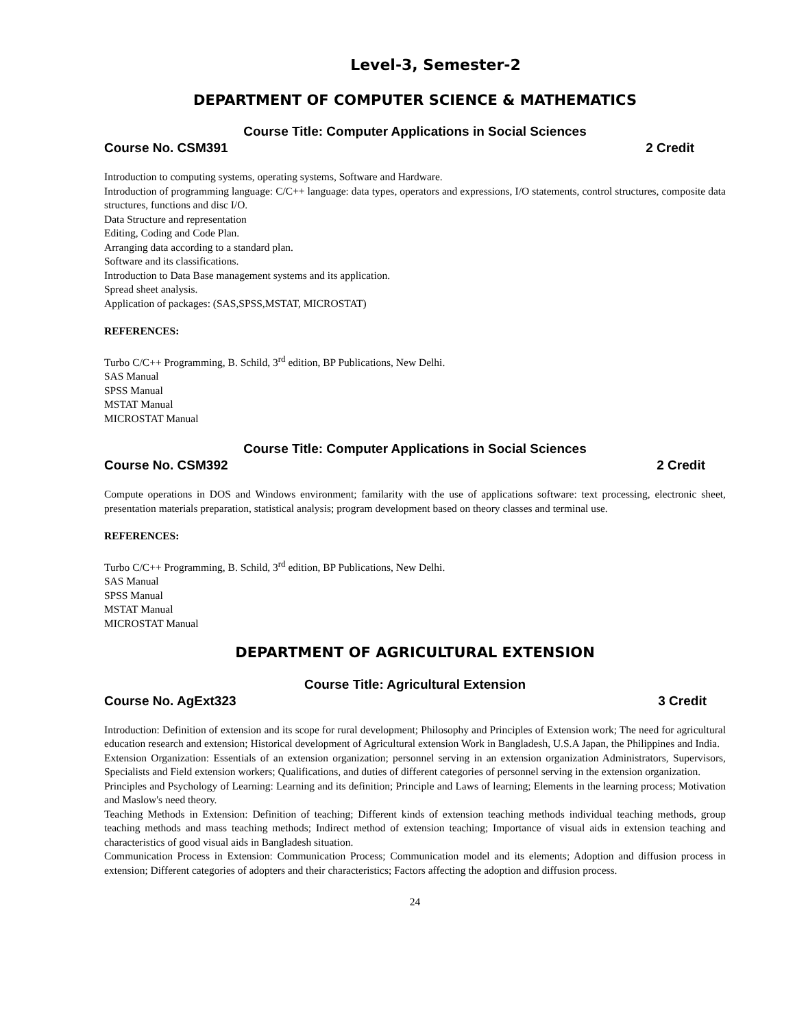Level-3, Semester-2
DEPARTMENT OF COMPUTER SCIENCE & MATHEMATICS
Course Title: Computer Applications in Social Sciences
Course No. CSM391 2 Credit
Introduction to computing systems, operating systems, Software and Hardware.
Introduction of programming language: C/C++ language: data types, operators and expressions, I/O statements, control structures, composite data structures, functions and disc I/O.
Data Structure and representation
Editing, Coding and Code Plan.
Arranging data according to a standard plan.
Software and its classifications.
Introduction to Data Base management systems and its application.
Spread sheet analysis.
Application of packages: (SAS,SPSS,MSTAT, MICROSTAT)
REFERENCES:
Turbo C/C++ Programming, B. Schild, 3<sup>rd</sup> edition, BP Publications, New Delhi.
SAS Manual
SPSS Manual
MSTAT Manual
MICROSTAT Manual
Course Title: Computer Applications in Social Sciences
Course No. CSM392 2 Credit
Compute operations in DOS and Windows environment; familarity with the use of applications software: text processing, electronic sheet, presentation materials preparation, statistical analysis; program development based on theory classes and terminal use.
REFERENCES:
Turbo C/C++ Programming, B. Schild, 3<sup>rd</sup> edition, BP Publications, New Delhi.
SAS Manual
SPSS Manual
MSTAT Manual
MICROSTAT Manual
DEPARTMENT OF AGRICULTURAL EXTENSION
Course Title: Agricultural Extension
Course No. AgExt323 3 Credit
Introduction: Definition of extension and its scope for rural development; Philosophy and Principles of Extension work; The need for agricultural education research and extension; Historical development of Agricultural extension Work in Bangladesh, U.S.A Japan, the Philippines and India.
Extension Organization: Essentials of an extension organization; personnel serving in an extension organization Administrators, Supervisors, Specialists and Field extension workers; Qualifications, and duties of different categories of personnel serving in the extension organization.
Principles and Psychology of Learning: Learning and its definition; Principle and Laws of learning; Elements in the learning process; Motivation and Maslow's need theory.
Teaching Methods in Extension: Definition of teaching; Different kinds of extension teaching methods individual teaching methods, group teaching methods and mass teaching methods; Indirect method of extension teaching; Importance of visual aids in extension teaching and characteristics of good visual aids in Bangladesh situation.
Communication Process in Extension: Communication Process; Communication model and its elements; Adoption and diffusion process in extension; Different categories of adopters and their characteristics; Factors affecting the adoption and diffusion process.
24